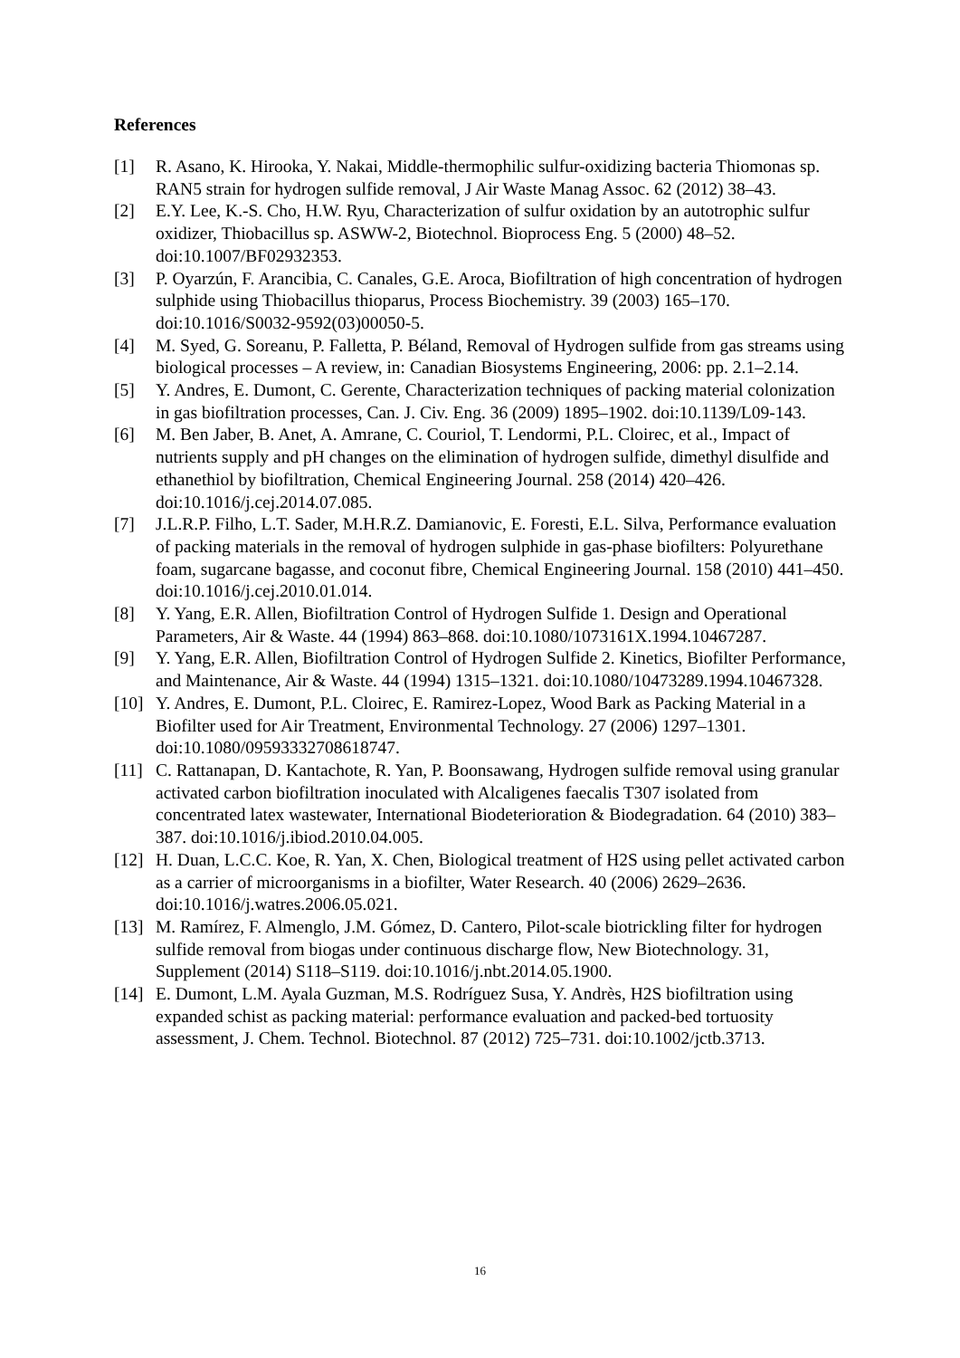References
[1] R. Asano, K. Hirooka, Y. Nakai, Middle-thermophilic sulfur-oxidizing bacteria Thiomonas sp. RAN5 strain for hydrogen sulfide removal, J Air Waste Manag Assoc. 62 (2012) 38–43.
[2] E.Y. Lee, K.-S. Cho, H.W. Ryu, Characterization of sulfur oxidation by an autotrophic sulfur oxidizer, Thiobacillus sp. ASWW-2, Biotechnol. Bioprocess Eng. 5 (2000) 48–52. doi:10.1007/BF02932353.
[3] P. Oyarzún, F. Arancibia, C. Canales, G.E. Aroca, Biofiltration of high concentration of hydrogen sulphide using Thiobacillus thioparus, Process Biochemistry. 39 (2003) 165–170. doi:10.1016/S0032-9592(03)00050-5.
[4] M. Syed, G. Soreanu, P. Falletta, P. Béland, Removal of Hydrogen sulfide from gas streams using biological processes – A review, in: Canadian Biosystems Engineering, 2006: pp. 2.1–2.14.
[5] Y. Andres, E. Dumont, C. Gerente, Characterization techniques of packing material colonization in gas biofiltration processes, Can. J. Civ. Eng. 36 (2009) 1895–1902. doi:10.1139/L09-143.
[6] M. Ben Jaber, B. Anet, A. Amrane, C. Couriol, T. Lendormi, P.L. Cloirec, et al., Impact of nutrients supply and pH changes on the elimination of hydrogen sulfide, dimethyl disulfide and ethanethiol by biofiltration, Chemical Engineering Journal. 258 (2014) 420–426. doi:10.1016/j.cej.2014.07.085.
[7] J.L.R.P. Filho, L.T. Sader, M.H.R.Z. Damianovic, E. Foresti, E.L. Silva, Performance evaluation of packing materials in the removal of hydrogen sulphide in gas-phase biofilters: Polyurethane foam, sugarcane bagasse, and coconut fibre, Chemical Engineering Journal. 158 (2010) 441–450. doi:10.1016/j.cej.2010.01.014.
[8] Y. Yang, E.R. Allen, Biofiltration Control of Hydrogen Sulfide 1. Design and Operational Parameters, Air & Waste. 44 (1994) 863–868. doi:10.1080/1073161X.1994.10467287.
[9] Y. Yang, E.R. Allen, Biofiltration Control of Hydrogen Sulfide 2. Kinetics, Biofilter Performance, and Maintenance, Air & Waste. 44 (1994) 1315–1321. doi:10.1080/10473289.1994.10467328.
[10] Y. Andres, E. Dumont, P.L. Cloirec, E. Ramirez-Lopez, Wood Bark as Packing Material in a Biofilter used for Air Treatment, Environmental Technology. 27 (2006) 1297–1301. doi:10.1080/09593332708618747.
[11] C. Rattanapan, D. Kantachote, R. Yan, P. Boonsawang, Hydrogen sulfide removal using granular activated carbon biofiltration inoculated with Alcaligenes faecalis T307 isolated from concentrated latex wastewater, International Biodeterioration & Biodegradation. 64 (2010) 383–387. doi:10.1016/j.ibiod.2010.04.005.
[12] H. Duan, L.C.C. Koe, R. Yan, X. Chen, Biological treatment of H2S using pellet activated carbon as a carrier of microorganisms in a biofilter, Water Research. 40 (2006) 2629–2636. doi:10.1016/j.watres.2006.05.021.
[13] M. Ramírez, F. Almenglo, J.M. Gómez, D. Cantero, Pilot-scale biotrickling filter for hydrogen sulfide removal from biogas under continuous discharge flow, New Biotechnology. 31, Supplement (2014) S118–S119. doi:10.1016/j.nbt.2014.05.1900.
[14] E. Dumont, L.M. Ayala Guzman, M.S. Rodríguez Susa, Y. Andrès, H2S biofiltration using expanded schist as packing material: performance evaluation and packed-bed tortuosity assessment, J. Chem. Technol. Biotechnol. 87 (2012) 725–731. doi:10.1002/jctb.3713.
16